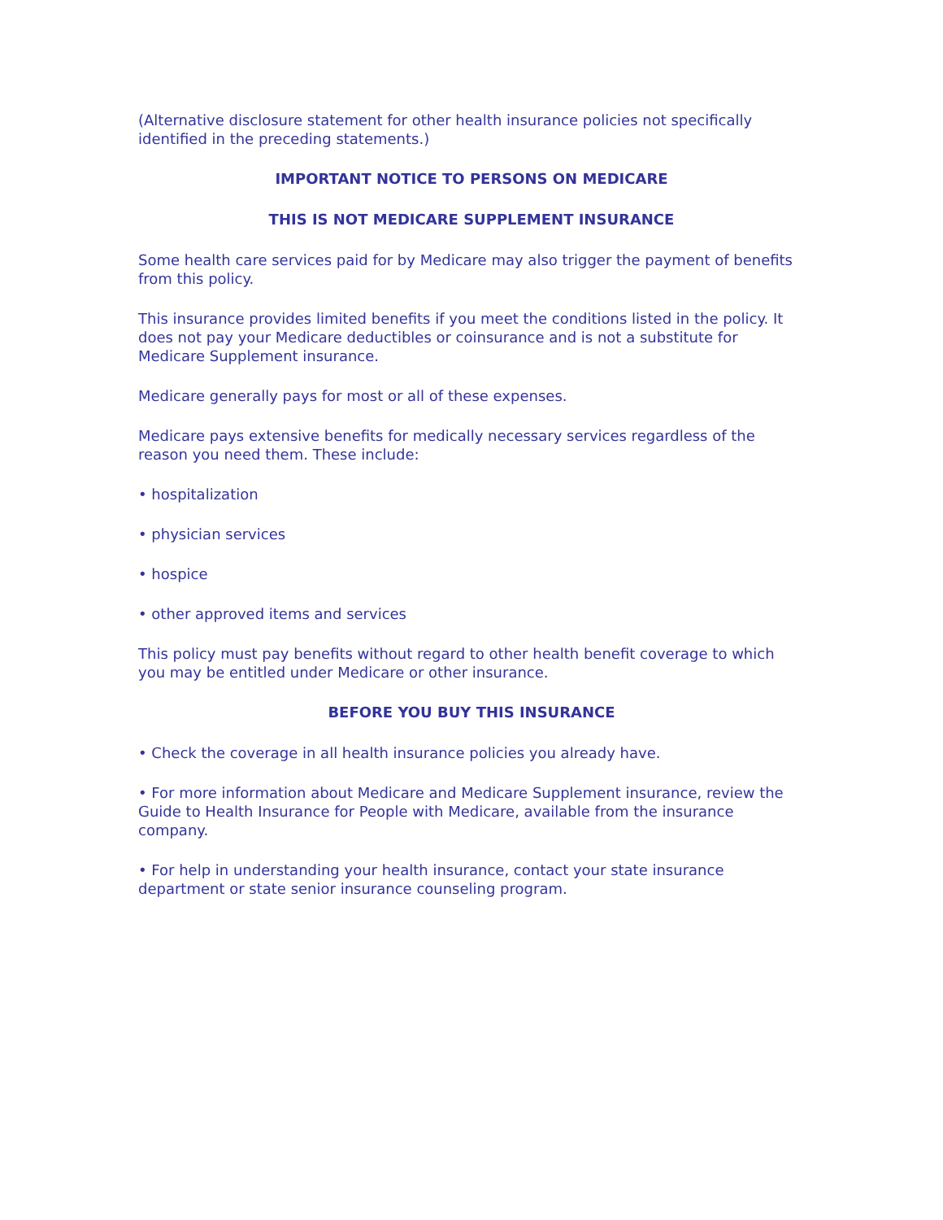(Alternative disclosure statement for other health insurance policies not specifically identified in the preceding statements.)
IMPORTANT NOTICE TO PERSONS ON MEDICARE
THIS IS NOT MEDICARE SUPPLEMENT INSURANCE
Some health care services paid for by Medicare may also trigger the payment of benefits from this policy.
This insurance provides limited benefits if you meet the conditions listed in the policy. It does not pay your Medicare deductibles or coinsurance and is not a substitute for Medicare Supplement insurance.
Medicare generally pays for most or all of these expenses.
Medicare pays extensive benefits for medically necessary services regardless of the reason you need them. These include:
• hospitalization
• physician services
• hospice
• other approved items and services
This policy must pay benefits without regard to other health benefit coverage to which you may be entitled under Medicare or other insurance.
BEFORE YOU BUY THIS INSURANCE
• Check the coverage in all health insurance policies you already have.
• For more information about Medicare and Medicare Supplement insurance, review the Guide to Health Insurance for People with Medicare, available from the insurance company.
• For help in understanding your health insurance, contact your state insurance department or state senior insurance counseling program.